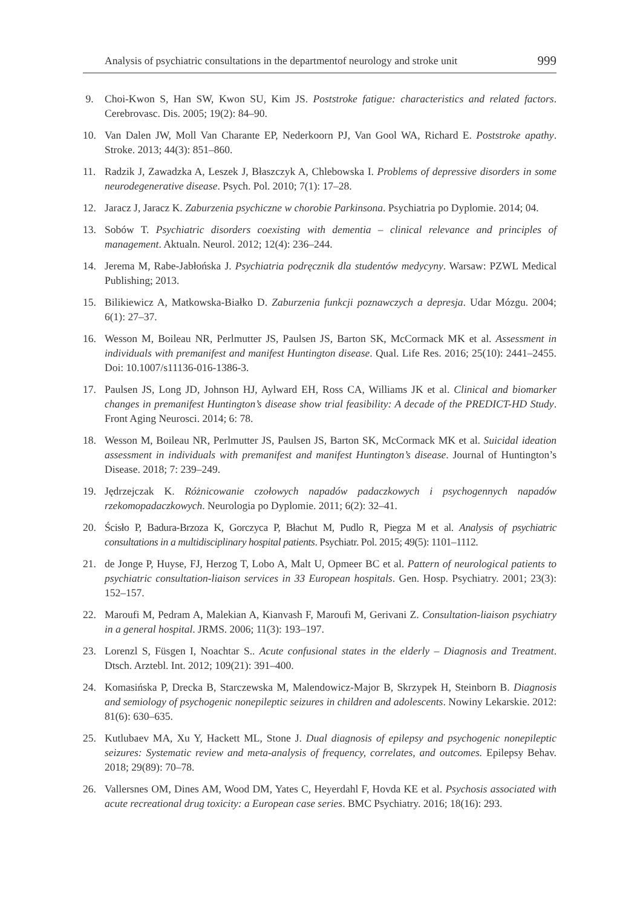Analysis of psychiatric consultations in the departmentof neurology and stroke unit 999
9. Choi-Kwon S, Han SW, Kwon SU, Kim JS. Poststroke fatigue: characteristics and related factors. Cerebrovasc. Dis. 2005; 19(2): 84–90.
10. Van Dalen JW, Moll Van Charante EP, Nederkoorn PJ, Van Gool WA, Richard E. Poststroke apathy. Stroke. 2013; 44(3): 851–860.
11. Radzik J, Zawadzka A, Leszek J, Błaszczyk A, Chlebowska I. Problems of depressive disorders in some neurodegenerative disease. Psych. Pol. 2010; 7(1): 17–28.
12. Jaracz J, Jaracz K. Zaburzenia psychiczne w chorobie Parkinsona. Psychiatria po Dyplomie. 2014; 04.
13. Sobów T. Psychiatric disorders coexisting with dementia – clinical relevance and principles of management. Aktualn. Neurol. 2012; 12(4): 236–244.
14. Jerema M, Rabe-Jabłońska J. Psychiatria podręcznik dla studentów medycyny. Warsaw: PZWL Medical Publishing; 2013.
15. Bilikiewicz A, Matkowska-Białko D. Zaburzenia funkcji poznawczych a depresja. Udar Mózgu. 2004; 6(1): 27–37.
16. Wesson M, Boileau NR, Perlmutter JS, Paulsen JS, Barton SK, McCormack MK et al. Assessment in individuals with premanifest and manifest Huntington disease. Qual. Life Res. 2016; 25(10): 2441–2455. Doi: 10.1007/s11136-016-1386-3.
17. Paulsen JS, Long JD, Johnson HJ, Aylward EH, Ross CA, Williams JK et al. Clinical and biomarker changes in premanifest Huntington’s disease show trial feasibility: A decade of the PREDICT-HD Study. Front Aging Neurosci. 2014; 6: 78.
18. Wesson M, Boileau NR, Perlmutter JS, Paulsen JS, Barton SK, McCormack MK et al. Suicidal ideation assessment in individuals with premanifest and manifest Huntington’s disease. Journal of Huntington’s Disease. 2018; 7: 239–249.
19. Jędrzejczak K. Różnicowanie czołowych napadów padaczkowych i psychogennych napadów rzekomopadaczkowych. Neurologia po Dyplomie. 2011; 6(2): 32–41.
20. Ścisło P, Badura-Brzoza K, Gorczyca P, Błachut M, Pudlo R, Piegza M et al. Analysis of psychiatric consultations in a multidisciplinary hospital patients. Psychiatr. Pol. 2015; 49(5): 1101–1112.
21. de Jonge P, Huyse, FJ, Herzog T, Lobo A, Malt U, Opmeer BC et al. Pattern of neurological patients to psychiatric consultation-liaison services in 33 European hospitals. Gen. Hosp. Psychiatry. 2001; 23(3): 152–157.
22. Maroufi M, Pedram A, Malekian A, Kianvash F, Maroufi M, Gerivani Z. Consultation-liaison psychiatry in a general hospital. JRMS. 2006; 11(3): 193–197.
23. Lorenzl S, Füsgen I, Noachtar S.. Acute confusional states in the elderly – Diagnosis and Treatment. Dtsch. Arztebl. Int. 2012; 109(21): 391–400.
24. Komasińska P, Drecka B, Starczewska M, Malendowicz-Major B, Skrzypek H, Steinborn B. Diagnosis and semiology of psychogenic nonepileptic seizures in children and adolescents. Nowiny Lekarskie. 2012: 81(6): 630–635.
25. Kutlubaev MA, Xu Y, Hackett ML, Stone J. Dual diagnosis of epilepsy and psychogenic nonepileptic seizures: Systematic review and meta-analysis of frequency, correlates, and outcomes. Epilepsy Behav. 2018; 29(89): 70–78.
26. Vallersnes OM, Dines AM, Wood DM, Yates C, Heyerdahl F, Hovda KE et al. Psychosis associated with acute recreational drug toxicity: a European case series. BMC Psychiatry. 2016; 18(16): 293.